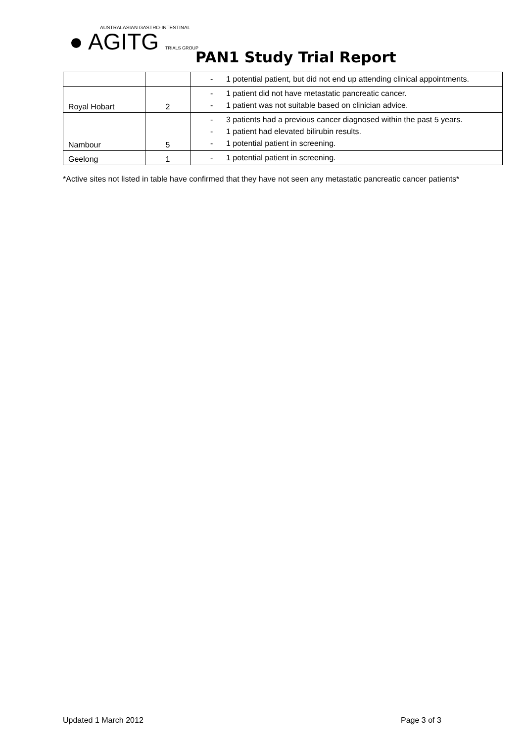AUSTRALASIAN GASTRO-INTESTINAL
● AGITG TRIALS GROUP
PAN1 Study Trial Report
| | | - 1 potential patient, but did not end up attending clinical appointments. |
| Royal Hobart | 2 | - 1 patient did not have metastatic pancreatic cancer. - 1 patient was not suitable based on clinician advice. |
| Nambour | 5 | - 3 patients had a previous cancer diagnosed within the past 5 years. - 1 patient had elevated bilirubin results. - 1 potential patient in screening. |
| Geelong | 1 | - 1 potential patient in screening. |
*Active sites not listed in table have confirmed that they have not seen any metastatic pancreatic cancer patients*
Updated 1 March 2012 Page 3 of 3